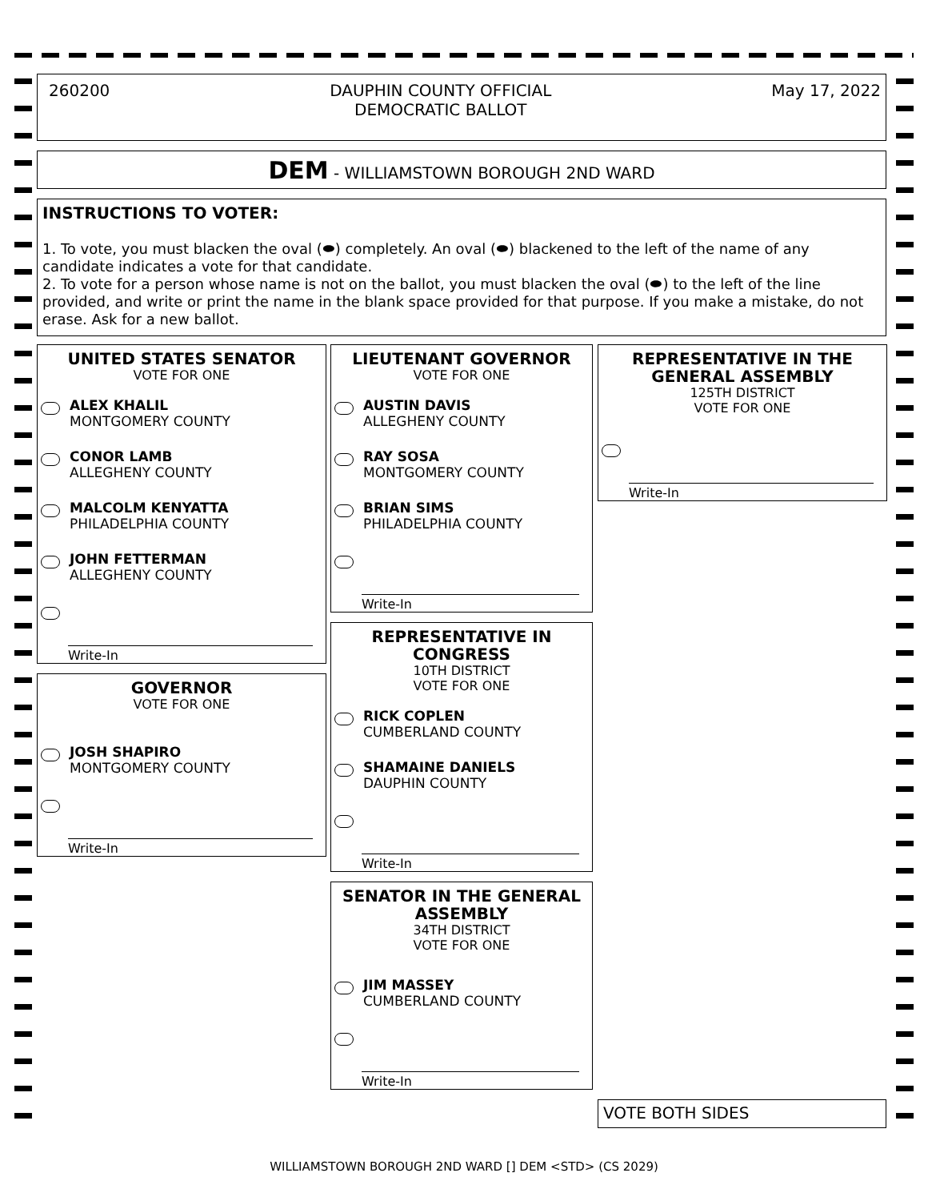260200 DAUPHIN COUNTY OFFICIAL
DEMOCRATIC BALLOT May 17, 2022
DEM - WILLIAMSTOWN BOROUGH 2ND WARD
INSTRUCTIONS TO VOTER:
1. To vote, you must blacken the oval (⬬) completely. An oval (⬬) blackened to the left of the name of any candidate indicates a vote for that candidate.
2. To vote for a person whose name is not on the ballot, you must blacken the oval (⬬) to the left of the line provided, and write or print the name in the blank space provided for that purpose. If you make a mistake, do not erase. Ask for a new ballot.
UNITED STATES SENATOR
VOTE FOR ONE
ALEX KHALIL
MONTGOMERY COUNTY
CONOR LAMB
ALLEGHENY COUNTY
MALCOLM KENYATTA
PHILADELPHIA COUNTY
JOHN FETTERMAN
ALLEGHENY COUNTY
Write-In
GOVERNOR
VOTE FOR ONE
JOSH SHAPIRO
MONTGOMERY COUNTY
Write-In
LIEUTENANT GOVERNOR
VOTE FOR ONE
AUSTIN DAVIS
ALLEGHENY COUNTY
RAY SOSA
MONTGOMERY COUNTY
BRIAN SIMS
PHILADELPHIA COUNTY
Write-In
REPRESENTATIVE IN CONGRESS
10TH DISTRICT
VOTE FOR ONE
RICK COPLEN
CUMBERLAND COUNTY
SHAMAINE DANIELS
DAUPHIN COUNTY
Write-In
SENATOR IN THE GENERAL ASSEMBLY
34TH DISTRICT
VOTE FOR ONE
JIM MASSEY
CUMBERLAND COUNTY
Write-In
REPRESENTATIVE IN THE GENERAL ASSEMBLY
125TH DISTRICT
VOTE FOR ONE
Write-In
VOTE BOTH SIDES
WILLIAMSTOWN BOROUGH 2ND WARD [] DEM <STD> (CS 2029)